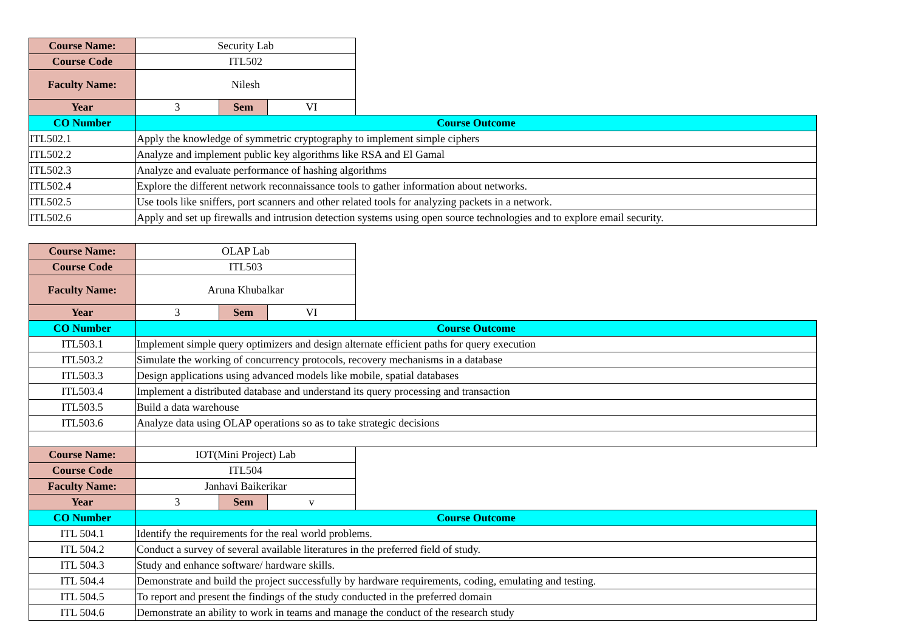| Course Name: | Security Lab | | | |
| Course Code | ITL502 | | | |
| Faculty Name: | Nilesh | | | |
| Year | 3 | Sem | VI | |
| CO Number | Course Outcome | | | |
| ITL502.1 | Apply the knowledge of symmetric cryptography to implement simple ciphers | | | |
| ITL502.2 | Analyze and implement public key algorithms like RSA and El Gamal | | | |
| ITL502.3 | Analyze and evaluate performance of hashing algorithms | | | |
| ITL502.4 | Explore the different network reconnaissance tools to gather information about networks. | | | |
| ITL502.5 | Use tools like sniffers, port scanners and other related tools for analyzing packets in a network. | | | |
| ITL502.6 | Apply and set up firewalls and intrusion detection systems using open source technologies and to explore email security. | | | |
| Course Name: | OLAP Lab | | | |
| Course Code | ITL503 | | | |
| Faculty Name: | Aruna Khubalkar | | | |
| Year | 3 | Sem | VI | |
| CO Number | Course Outcome | | | |
| ITL503.1 | Implement simple query optimizers and design alternate efficient paths for query execution | | | |
| ITL503.2 | Simulate the working of concurrency protocols, recovery mechanisms in a database | | | |
| ITL503.3 | Design applications using advanced models like mobile, spatial databases | | | |
| ITL503.4 | Implement a distributed database and understand its query processing and transaction | | | |
| ITL503.5 | Build a data warehouse | | | |
| ITL503.6 | Analyze data using OLAP operations so as to take strategic decisions | | | |
| Course Name: | IOT(Mini Project) Lab | | | |
| Course Code | ITL504 | | | |
| Faculty Name: | Janhavi Baikerikar | | | |
| Year | 3 | Sem | v | |
| CO Number | Course Outcome | | | |
| ITL 504.1 | Identify the requirements for the real world problems. | | | |
| ITL 504.2 | Conduct a survey of several available literatures in the preferred field of study. | | | |
| ITL 504.3 | Study and enhance software/ hardware skills. | | | |
| ITL 504.4 | Demonstrate and build the project successfully by hardware requirements, coding, emulating and testing. | | | |
| ITL 504.5 | To report and present the findings of the study conducted in the preferred domain | | | |
| ITL 504.6 | Demonstrate an ability to work in teams and manage the conduct of the research study | | | |